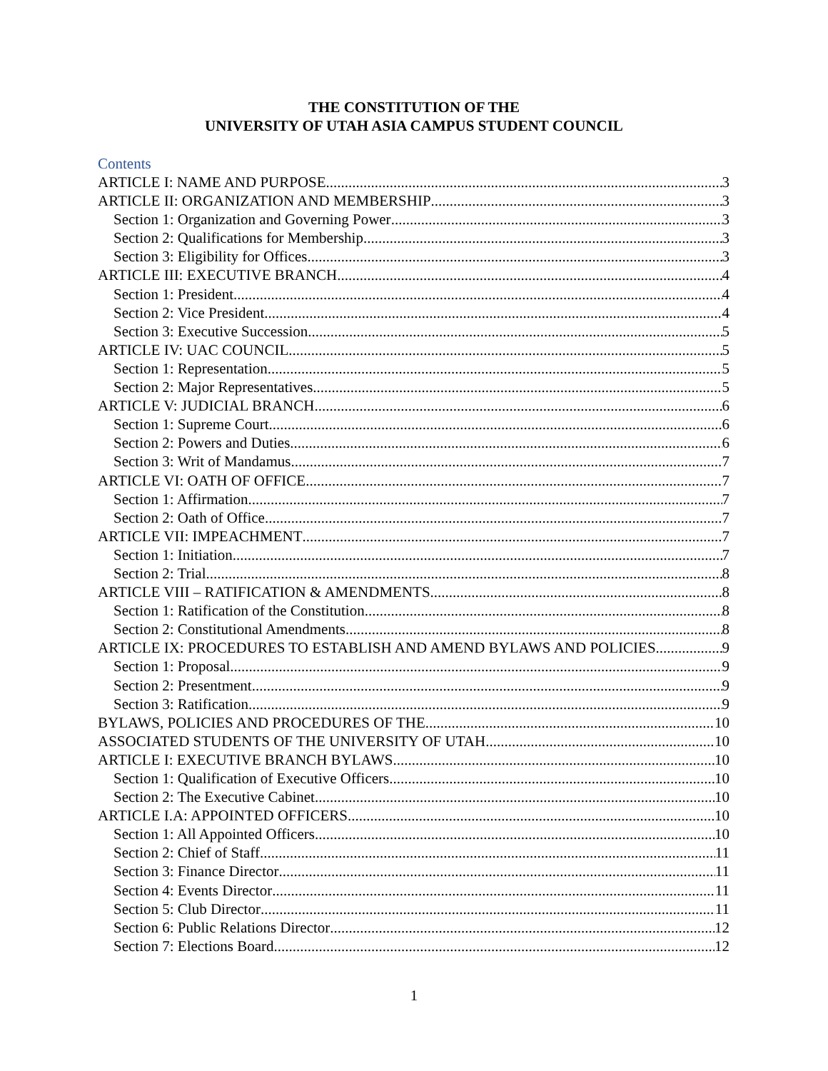THE CONSTITUTION OF THE
UNIVERSITY OF UTAH ASIA CAMPUS STUDENT COUNCIL
Contents
ARTICLE I: NAME AND PURPOSE 3
ARTICLE II: ORGANIZATION AND MEMBERSHIP 3
Section 1: Organization and Governing Power 3
Section 2: Qualifications for Membership 3
Section 3: Eligibility for Offices 3
ARTICLE III: EXECUTIVE BRANCH 4
Section 1: President 4
Section 2: Vice President 4
Section 3: Executive Succession 5
ARTICLE IV: UAC COUNCIL 5
Section 1: Representation 5
Section 2: Major Representatives 5
ARTICLE V: JUDICIAL BRANCH 6
Section 1: Supreme Court 6
Section 2: Powers and Duties 6
Section 3: Writ of Mandamus 7
ARTICLE VI: OATH OF OFFICE 7
Section 1: Affirmation 7
Section 2: Oath of Office 7
ARTICLE VII: IMPEACHMENT 7
Section 1: Initiation 7
Section 2: Trial 8
ARTICLE VIII – RATIFICATION & AMENDMENTS 8
Section 1: Ratification of the Constitution 8
Section 2: Constitutional Amendments 8
ARTICLE IX: PROCEDURES TO ESTABLISH AND AMEND BYLAWS AND POLICIES 9
Section 1: Proposal 9
Section 2: Presentment 9
Section 3: Ratification 9
BYLAWS, POLICIES AND PROCEDURES OF THE 10
ASSOCIATED STUDENTS OF THE UNIVERSITY OF UTAH 10
ARTICLE I: EXECUTIVE BRANCH BYLAWS 10
Section 1: Qualification of Executive Officers 10
Section 2: The Executive Cabinet 10
ARTICLE I.A: APPOINTED OFFICERS 10
Section 1: All Appointed Officers 10
Section 2: Chief of Staff 11
Section 3: Finance Director 11
Section 4: Events Director 11
Section 5: Club Director 11
Section 6: Public Relations Director 12
Section 7: Elections Board 12
1